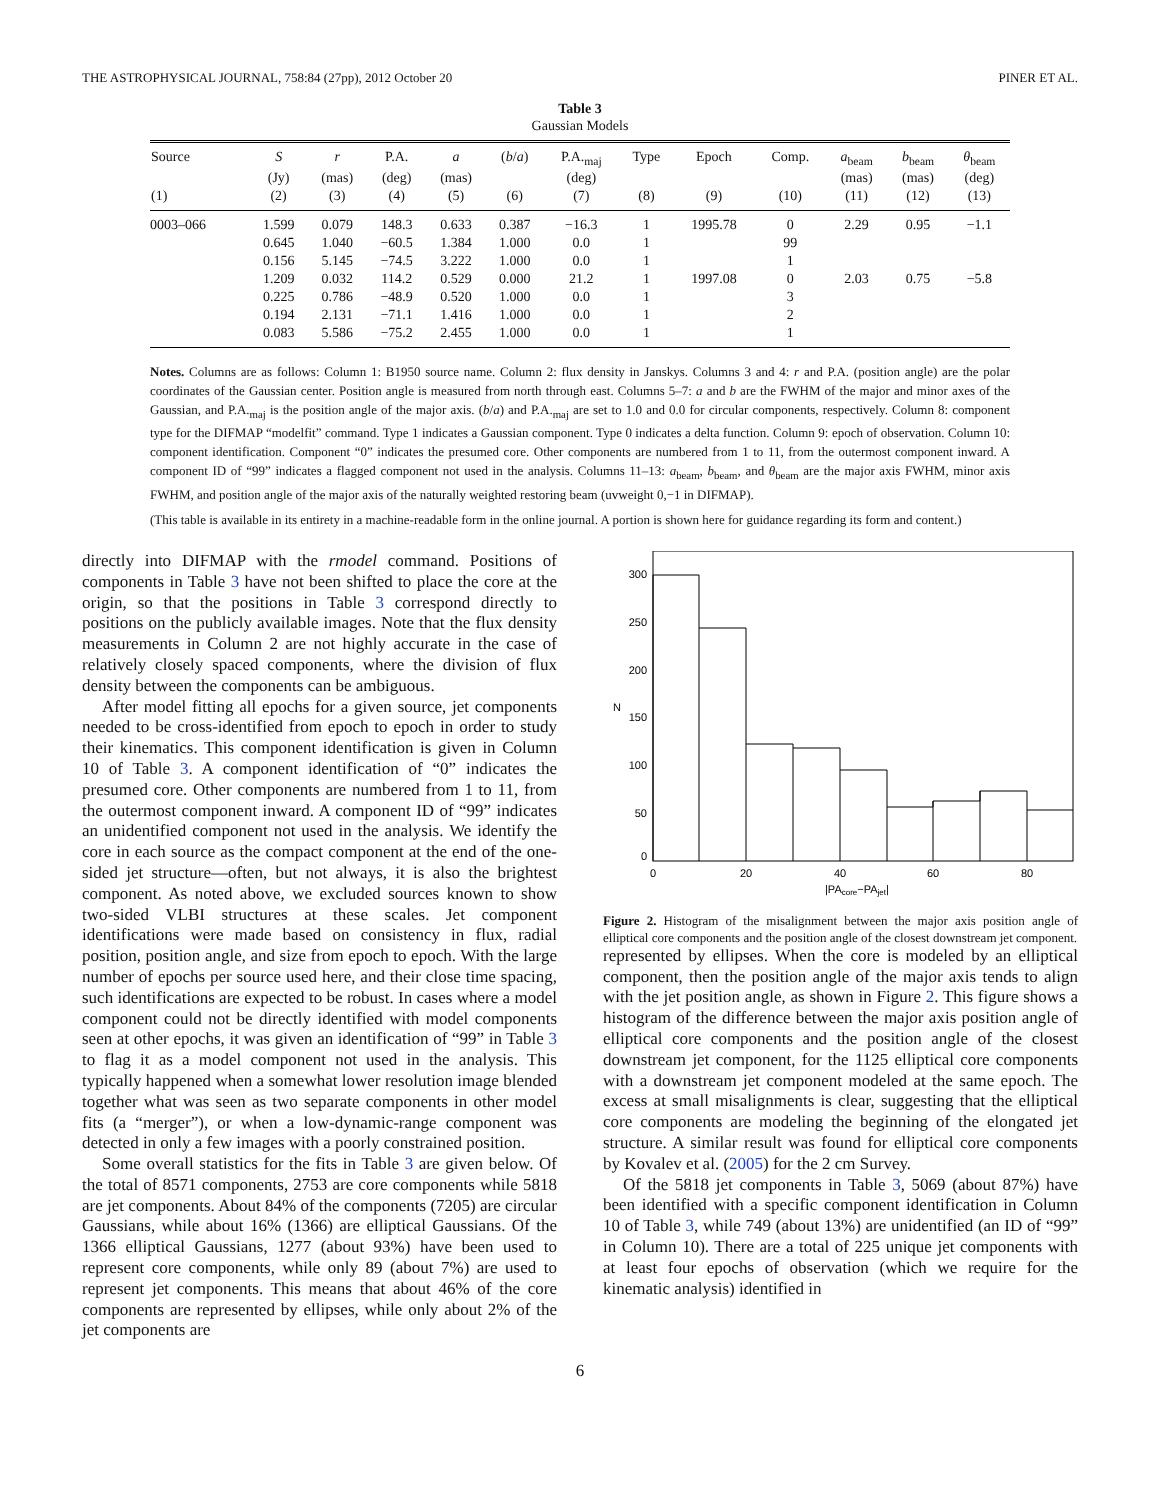THE ASTROPHYSICAL JOURNAL, 758:84 (27pp), 2012 October 20 PINER ET AL.
Table 3
Gaussian Models
| Source | S | r | P.A. | a | ( b / a ) | P.A.<sub>maj</sub> | Type | Epoch | Comp. | a<sub>beam</sub> | b<sub>beam</sub> | θ<sub>beam</sub> |
| --- | --- | --- | --- | --- | --- | --- | --- | --- | --- | --- | --- | --- |
| | (Jy) | (mas) | (deg) | (mas) | | (deg) | | | | (mas) | (mas) | (deg) |
| (1) | (2) | (3) | (4) | (5) | (6) | (7) | (8) | (9) | (10) | (11) | (12) | (13) |
| 0003–066 | 1.599 | 0.079 | 148.3 | 0.633 | 0.387 | −16.3 | 1 | 1995.78 | 0 | 2.29 | 0.95 | −1.1 |
| | 0.645 | 1.040 | −60.5 | 1.384 | 1.000 | 0.0 | 1 | | 99 | | | |
| | 0.156 | 5.145 | −74.5 | 3.222 | 1.000 | 0.0 | 1 | | 1 | | | |
| | 1.209 | 0.032 | 114.2 | 0.529 | 0.000 | 21.2 | 1 | 1997.08 | 0 | 2.03 | 0.75 | −5.8 |
| | 0.225 | 0.786 | −48.9 | 0.520 | 1.000 | 0.0 | 1 | | 3 | | | |
| | 0.194 | 2.131 | −71.1 | 1.416 | 1.000 | 0.0 | 1 | | 2 | | | |
| | 0.083 | 5.586 | −75.2 | 2.455 | 1.000 | 0.0 | 1 | | 1 | | | |
Notes. Columns are as follows: Column 1: B1950 source name. Column 2: flux density in Janskys. Columns 3 and 4: r and P.A. (position angle) are the polar coordinates of the Gaussian center. Position angle is measured from north through east. Columns 5–7: a and b are the FWHM of the major and minor axes of the Gaussian, and P.A.<sub>maj</sub> is the position angle of the major axis. (b/a) and P.A.<sub>maj</sub> are set to 1.0 and 0.0 for circular components, respectively. Column 8: component type for the DIFMAP “modelfit” command. Type 1 indicates a Gaussian component. Type 0 indicates a delta function. Column 9: epoch of observation. Column 10: component identification. Component “0” indicates the presumed core. Other components are numbered from 1 to 11, from the outermost component inward. A component ID of “99” indicates a flagged component not used in the analysis. Columns 11–13: a<sub>beam</sub>, b<sub>beam</sub>, and θ<sub>beam</sub> are the major axis FWHM, minor axis FWHM, and position angle of the major axis of the naturally weighted restoring beam (uvweight 0,−1 in DIFMAP).
(This table is available in its entirety in a machine-readable form in the online journal. A portion is shown here for guidance regarding its form and content.)
directly into DIFMAP with the rmodel command. Positions of components in Table 3 have not been shifted to place the core at the origin, so that the positions in Table 3 correspond directly to positions on the publicly available images. Note that the flux density measurements in Column 2 are not highly accurate in the case of relatively closely spaced components, where the division of flux density between the components can be ambiguous.
After model fitting all epochs for a given source, jet components needed to be cross-identified from epoch to epoch in order to study their kinematics. This component identification is given in Column 10 of Table 3. A component identification of “0” indicates the presumed core. Other components are numbered from 1 to 11, from the outermost component inward. A component ID of “99” indicates an unidentified component not used in the analysis. We identify the core in each source as the compact component at the end of the one-sided jet structure—often, but not always, it is also the brightest component. As noted above, we excluded sources known to show two-sided VLBI structures at these scales. Jet component identifications were made based on consistency in flux, radial position, position angle, and size from epoch to epoch. With the large number of epochs per source used here, and their close time spacing, such identifications are expected to be robust. In cases where a model component could not be directly identified with model components seen at other epochs, it was given an identification of “99” in Table 3 to flag it as a model component not used in the analysis. This typically happened when a somewhat lower resolution image blended together what was seen as two separate components in other model fits (a “merger”), or when a low-dynamic-range component was detected in only a few images with a poorly constrained position.
Some overall statistics for the fits in Table 3 are given below. Of the total of 8571 components, 2753 are core components while 5818 are jet components. About 84% of the components (7205) are circular Gaussians, while about 16% (1366) are elliptical Gaussians. Of the 1366 elliptical Gaussians, 1277 (about 93%) have been used to represent core components, while only 89 (about 7%) are used to represent jet components. This means that about 46% of the core components are represented by ellipses, while only about 2% of the jet components are
0
50
100
150
200
250
300
0
20
40
60
80
N
|PAcore−PAjet|
Figure 2. Histogram of the misalignment between the major axis position angle of elliptical core components and the position angle of the closest downstream jet component.
represented by ellipses. When the core is modeled by an elliptical component, then the position angle of the major axis tends to align with the jet position angle, as shown in Figure 2. This figure shows a histogram of the difference between the major axis position angle of elliptical core components and the position angle of the closest downstream jet component, for the 1125 elliptical core components with a downstream jet component modeled at the same epoch. The excess at small misalignments is clear, suggesting that the elliptical core components are modeling the beginning of the elongated jet structure. A similar result was found for elliptical core components by Kovalev et al. (2005) for the 2 cm Survey.
Of the 5818 jet components in Table 3, 5069 (about 87%) have been identified with a specific component identification in Column 10 of Table 3, while 749 (about 13%) are unidentified (an ID of “99” in Column 10). There are a total of 225 unique jet components with at least four epochs of observation (which we require for the kinematic analysis) identified in
6